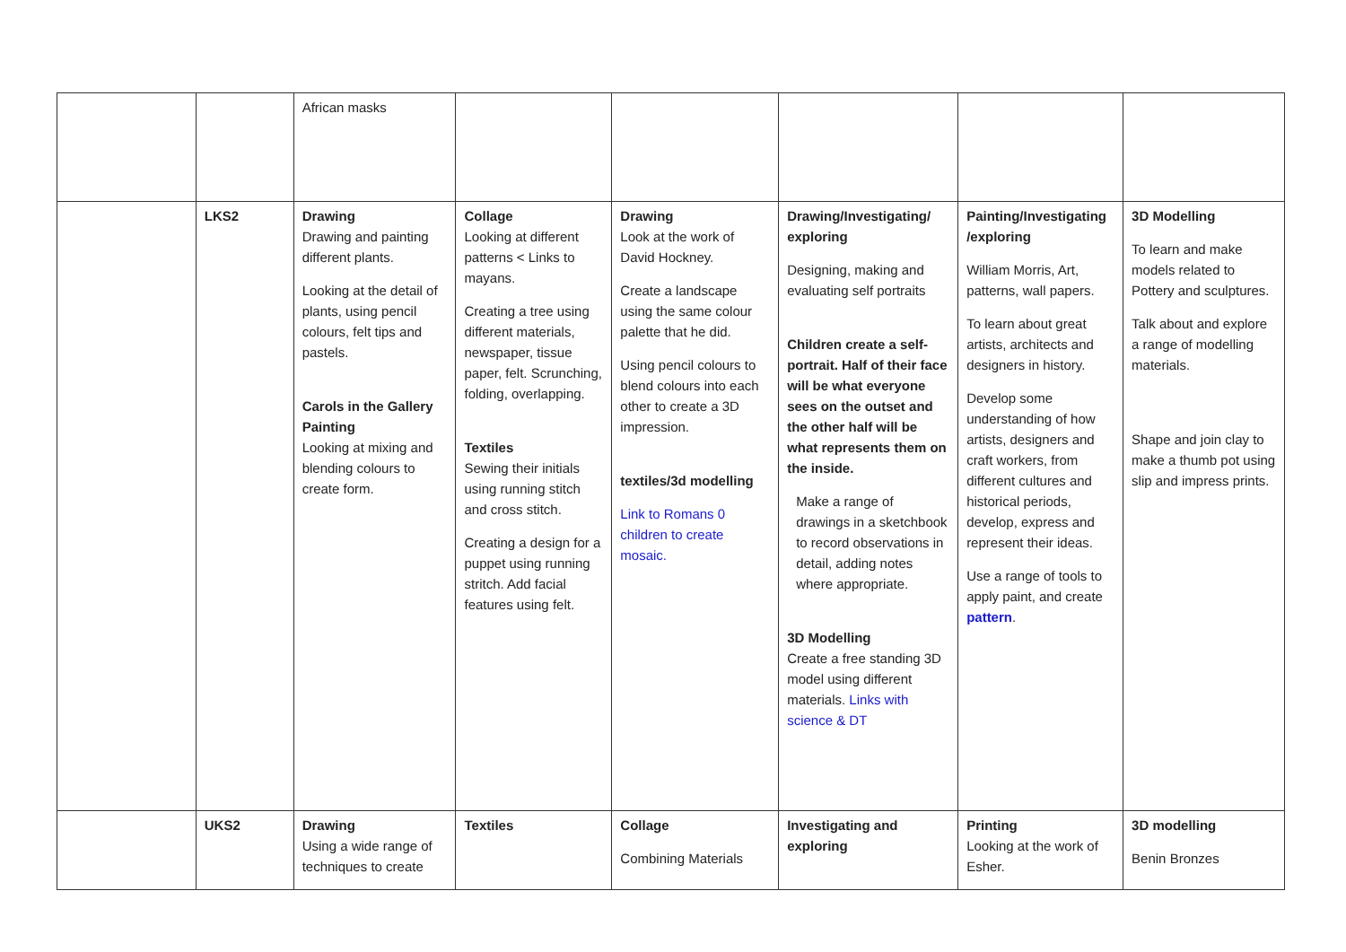| | | African masks | | | | | |
| | LKS2 | Drawing Drawing and painting different plants. Looking at the detail of plants, using pencil colours, felt tips and pastels. Carols in the Gallery Painting Looking at mixing and blending colours to create form. | Collage Looking at different patterns < Links to mayans. Creating a tree using different materials, newspaper, tissue paper, felt. Scrunching, folding, overlapping. Textiles Sewing their initials using running stitch and cross stitch. Creating a design for a puppet using running stritch. Add facial features using felt. | Drawing Look at the work of David Hockney. Create a landscape using the same colour palette that he did. Using pencil colours to blend colours into each other to create a 3D impression. textiles/3d modelling Link to Romans 0 children to create mosaic. | Drawing/Investigating/ exploring Designing, making and evaluating self portraits Children create a self-portrait. Half of their face will be what everyone sees on the outset and the other half will be what represents them on the inside. Make a range of drawings in a sketchbook to record observations in detail, adding notes where appropriate. 3D Modelling Create a free standing 3D model using different materials. Links with science & DT | Painting/Investigating /exploring William Morris, Art, patterns, wall papers. To learn about great artists, architects and designers in history. Develop some understanding of how artists, designers and craft workers, from different cultures and historical periods, develop, express and represent their ideas. Use a range of tools to apply paint, and create pattern . | 3D Modelling To learn and make models related to Pottery and sculptures. Talk about and explore a range of modelling materials. Shape and join clay to make a thumb pot using slip and impress prints. |
| | UKS2 | Drawing Using a wide range of techniques to create | Textiles | Collage Combining Materials | Investigating and exploring | Printing Looking at the work of Esher. | 3D modelling Benin Bronzes |